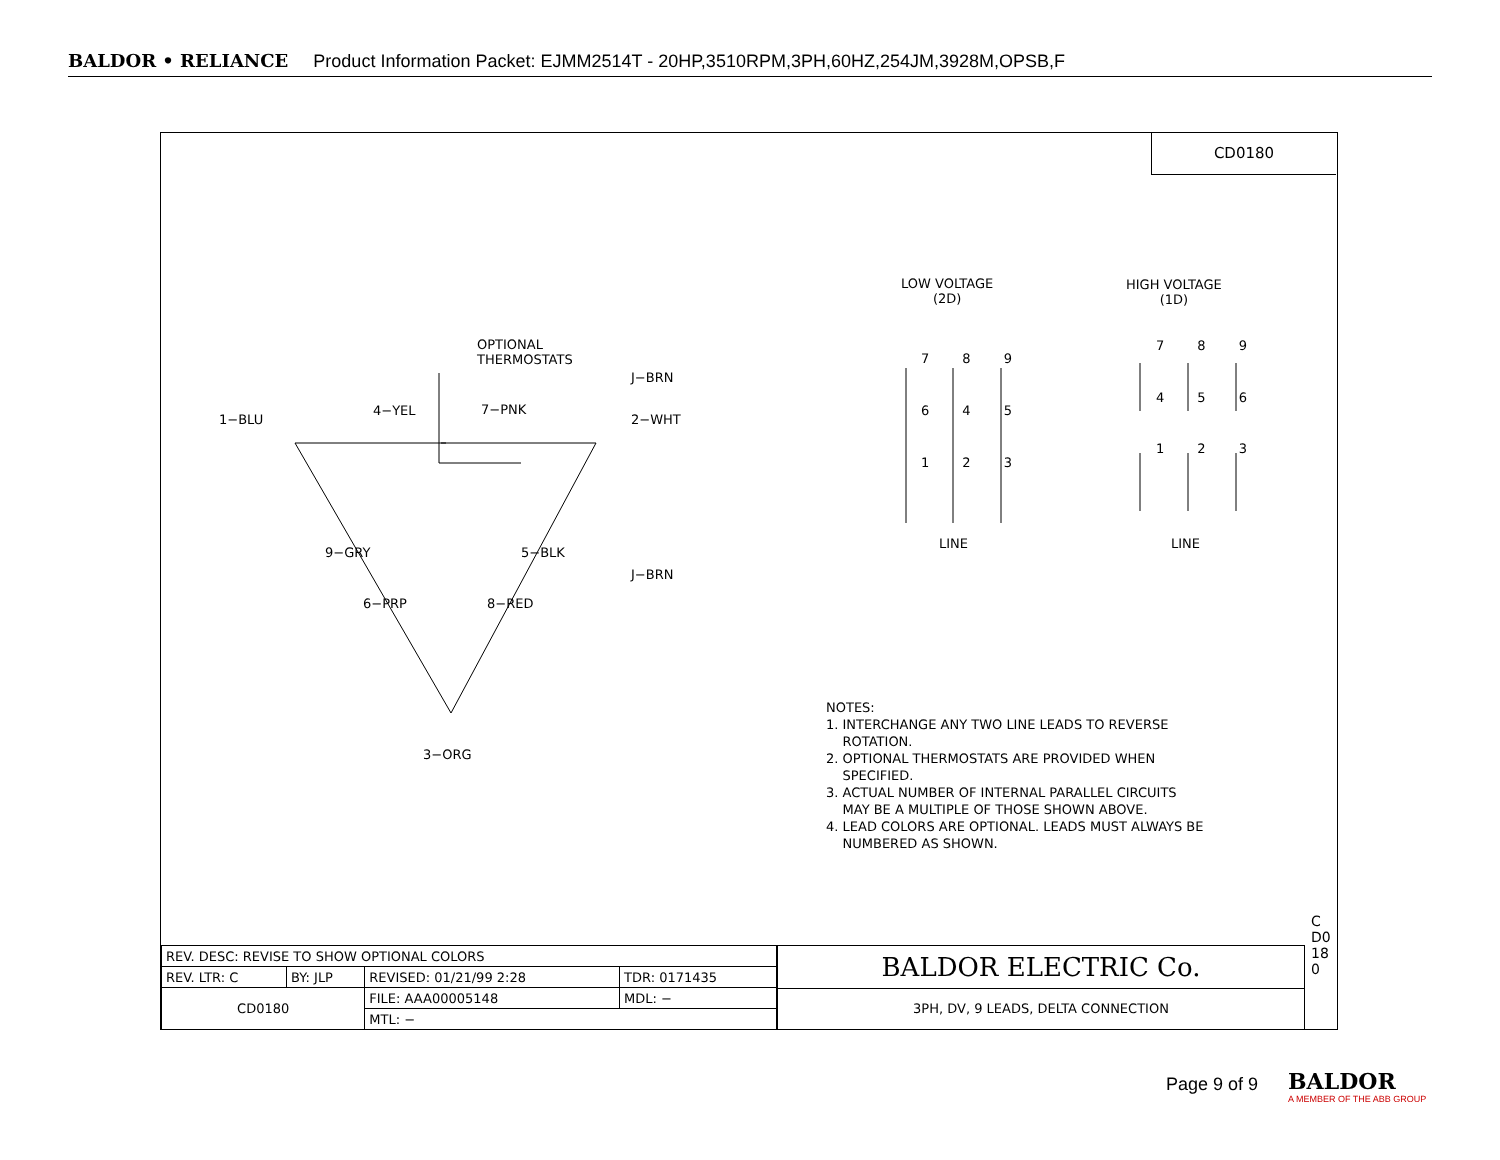BALDOR • RELIANCE Product Information Packet: EJMM2514T - 20HP,3510RPM,3PH,60HZ,254JM,3928M,OPSB,F
CD0180
OPTIONAL
THERMOSTATS
J−BRN
1−BLU
4−YEL 7−PNK
2−WHT
9−GRY 5−BLK
J−BRN
6−PRP 8−RED
3−ORG
LOW VOLTAGE
(2D)
HIGH VOLTAGE
(1D)
7 8 9
6 4 5
1 2 3
7 8 9
4 5 6
1 2 3
LINE LINE
NOTES:
1. INTERCHANGE ANY TWO LINE LEADS TO REVERSE
ROTATION.
2. OPTIONAL THERMOSTATS ARE PROVIDED WHEN
SPECIFIED.
3. ACTUAL NUMBER OF INTERNAL PARALLEL CIRCUITS
MAY BE A MULTIPLE OF THOSE SHOWN ABOVE.
4. LEAD COLORS ARE OPTIONAL. LEADS MUST ALWAYS BE
NUMBERED AS SHOWN.
| REV. DESC: REVISE TO SHOW OPTIONAL COLORS | | | |
| REV. LTR: C | BY: JLP | REVISED: 01/21/99 2:28 | TDR: 0171435 |
| CD0180 | | FILE: AAA00005148 | MDL: − |
| | | MTL: − | |
BALDOR ELECTRIC Co.
3PH, DV, 9 LEADS, DELTA CONNECTION
CD0180
Page 9 of 9
BALDOR
A MEMBER OF THE ABB GROUP